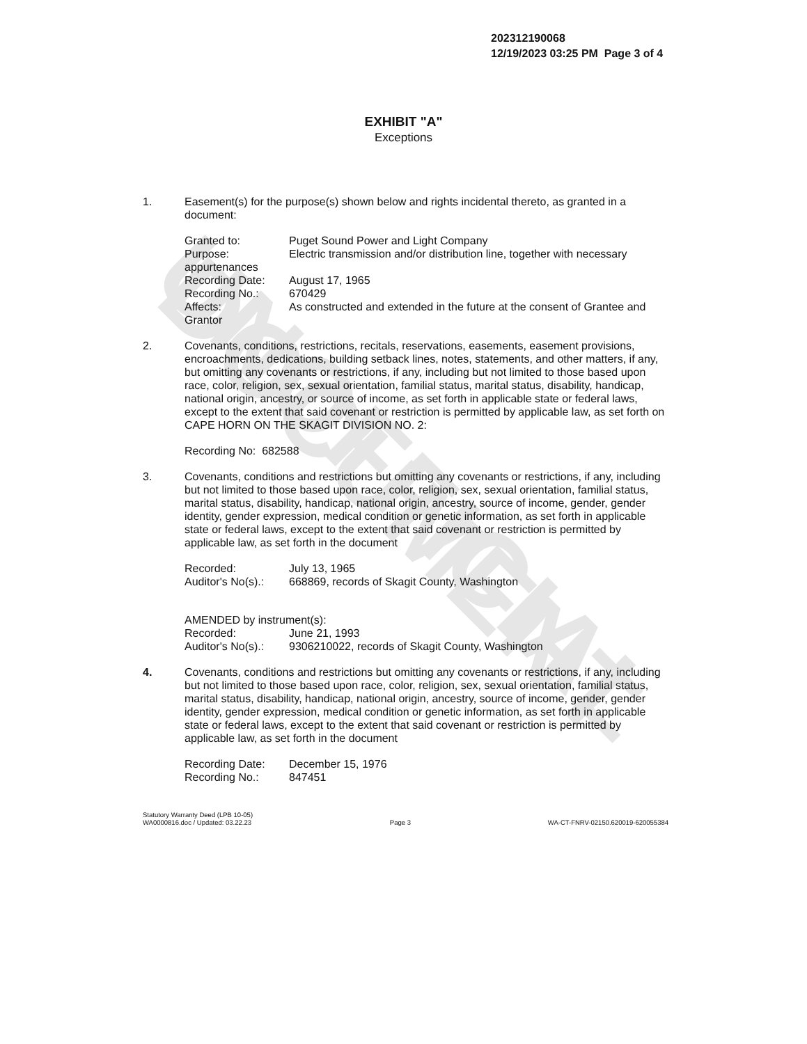UNOFFICIAL DOCUMENT
202312190068
12/19/2023 03:25 PM Page 3 of 4
EXHIBIT "A"
Exceptions
1. Easement(s) for the purpose(s) shown below and rights incidental thereto, as granted in a document:
Granted to: Puget Sound Power and Light Company
Purpose: Electric transmission and/or distribution line, together with necessary
appurtenances
Recording Date: August 17, 1965
Recording No.: 670429
Affects: As constructed and extended in the future at the consent of Grantee and
Grantor
2. Covenants, conditions, restrictions, recitals, reservations, easements, easement provisions, encroachments, dedications, building setback lines, notes, statements, and other matters, if any, but omitting any covenants or restrictions, if any, including but not limited to those based upon race, color, religion, sex, sexual orientation, familial status, marital status, disability, handicap, national origin, ancestry, or source of income, as set forth in applicable state or federal laws, except to the extent that said covenant or restriction is permitted by applicable law, as set forth on CAPE HORN ON THE SKAGIT DIVISION NO. 2:
Recording No: 682588
3. Covenants, conditions and restrictions but omitting any covenants or restrictions, if any, including but not limited to those based upon race, color, religion, sex, sexual orientation, familial status, marital status, disability, handicap, national origin, ancestry, source of income, gender, gender identity, gender expression, medical condition or genetic information, as set forth in applicable state or federal laws, except to the extent that said covenant or restriction is permitted by applicable law, as set forth in the document
Recorded: July 13, 1965
Auditor's No(s).:
668869, records of Skagit County, Washington
AMENDED by instrument(s):
Recorded: June 21, 1993
Auditor's No(s).:
9306210022, records of Skagit County, Washington
4. Covenants, conditions and restrictions but omitting any covenants or restrictions, if any, including but not limited to those based upon race, color, religion, sex, sexual orientation, familial status, marital status, disability, handicap, national origin, ancestry, source of income, gender, gender identity, gender expression, medical condition or genetic information, as set forth in applicable state or federal laws, except to the extent that said covenant or restriction is permitted by applicable law, as set forth in the document
Recording Date: December 15, 1976
Recording No.: 847451
Statutory Warranty Deed (LPB 10-05)
WA0000816.doc / Updated: 03.22.23
Page 3 WA-CT-FNRV-02150.620019-620055384